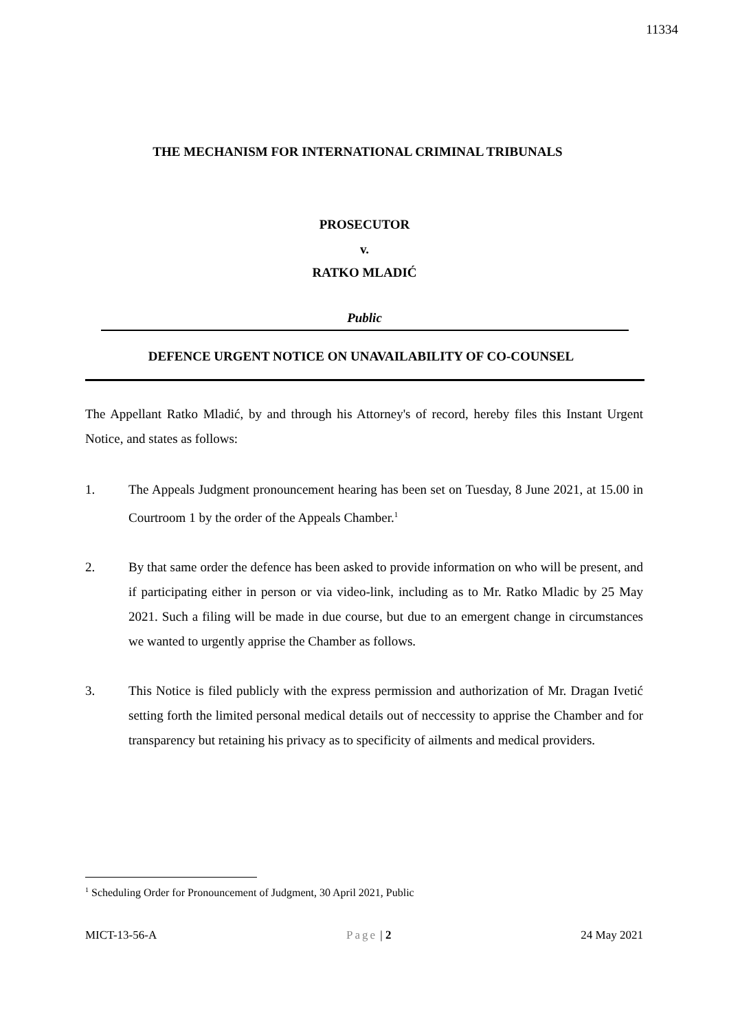11334
THE MECHANISM FOR INTERNATIONAL CRIMINAL TRIBUNALS
PROSECUTOR
v.
RATKO MLADIĆ
Public
DEFENCE URGENT NOTICE ON UNAVAILABILITY OF CO-COUNSEL
The Appellant Ratko Mladić, by and through his Attorney's of record, hereby files this Instant Urgent Notice, and states as follows:
1. The Appeals Judgment pronouncement hearing has been set on Tuesday, 8 June 2021, at 15.00 in Courtroom 1 by the order of the Appeals Chamber.<sup>1</sup>
2. By that same order the defence has been asked to provide information on who will be present, and if participating either in person or via video-link, including as to Mr. Ratko Mladic by 25 May 2021. Such a filing will be made in due course, but due to an emergent change in circumstances we wanted to urgently apprise the Chamber as follows.
3. This Notice is filed publicly with the express permission and authorization of Mr. Dragan Ivetić setting forth the limited personal medical details out of neccessity to apprise the Chamber and for transparency but retaining his privacy as to specificity of ailments and medical providers.
<sup>1</sup> Scheduling Order for Pronouncement of Judgment, 30 April 2021, Public
MICT-13-56-A Page | 2 24 May 2021